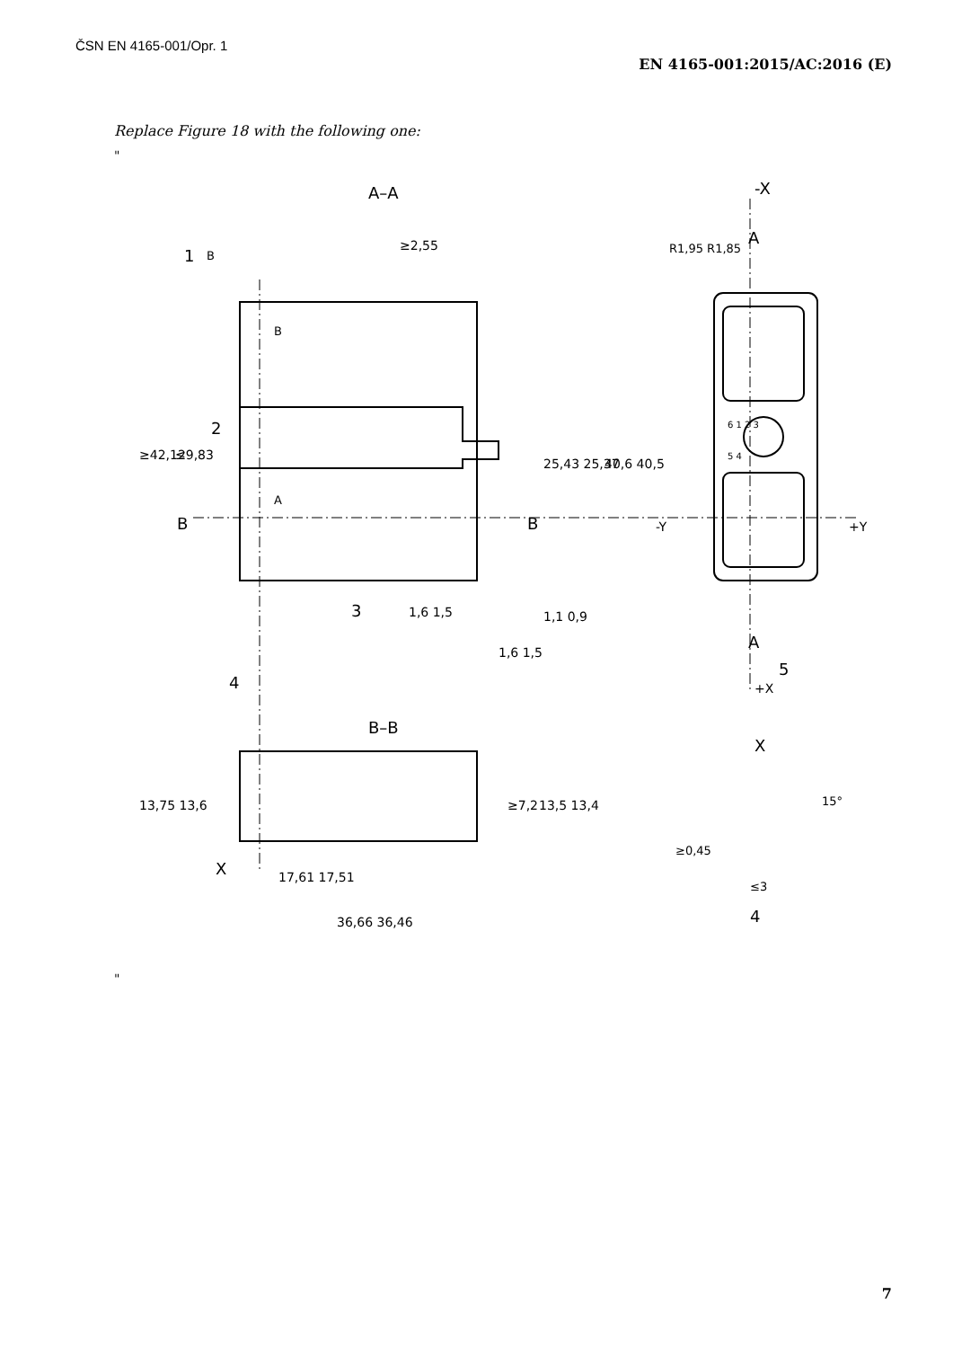ČSN EN 4165-001/Opr. 1
EN 4165-001:2015/AC:2016 (E)
Replace Figure 18 with the following one:
"
A–A
-X
1
B
≥2,55
B
A
2
B
B
3
1,6 1,5
1,6 1,5
25,43 25,37
40,6 40,5
1,1 0,9
≥42,12
≤9,83
4
B–B
13,75 13,6
≥7,2
13,5 13,4
X
17,61 17,51
36,66 36,46
R1,95 R1,85
A
A
-Y
+Y
5
+X
6 1 2 3
5 4
X
15°
≥0,45
≤3
4
"
7